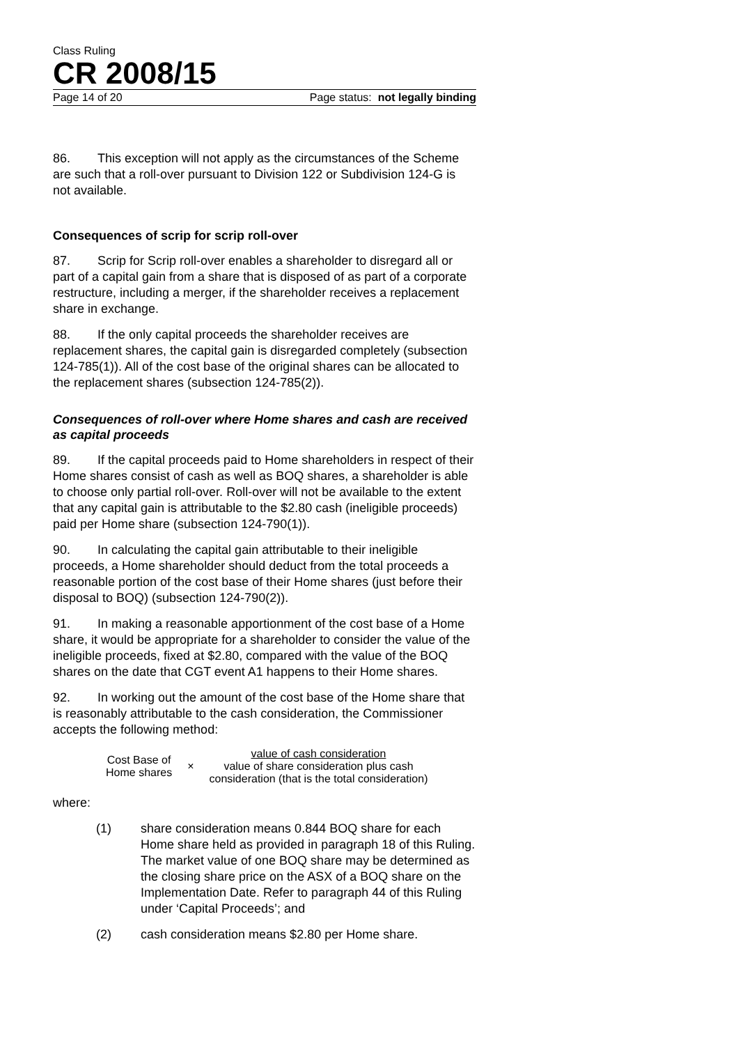Class Ruling
CR 2008/15
Page 14 of 20 Page status: not legally binding
86. This exception will not apply as the circumstances of the Scheme are such that a roll-over pursuant to Division 122 or Subdivision 124-G is not available.
Consequences of scrip for scrip roll-over
87. Scrip for Scrip roll-over enables a shareholder to disregard all or part of a capital gain from a share that is disposed of as part of a corporate restructure, including a merger, if the shareholder receives a replacement share in exchange.
88. If the only capital proceeds the shareholder receives are replacement shares, the capital gain is disregarded completely (subsection 124-785(1)). All of the cost base of the original shares can be allocated to the replacement shares (subsection 124-785(2)).
Consequences of roll-over where Home shares and cash are received as capital proceeds
89. If the capital proceeds paid to Home shareholders in respect of their Home shares consist of cash as well as BOQ shares, a shareholder is able to choose only partial roll-over. Roll-over will not be available to the extent that any capital gain is attributable to the $2.80 cash (ineligible proceeds) paid per Home share (subsection 124-790(1)).
90. In calculating the capital gain attributable to their ineligible proceeds, a Home shareholder should deduct from the total proceeds a reasonable portion of the cost base of their Home shares (just before their disposal to BOQ) (subsection 124-790(2)).
91. In making a reasonable apportionment of the cost base of a Home share, it would be appropriate for a shareholder to consider the value of the ineligible proceeds, fixed at $2.80, compared with the value of the BOQ shares on the date that CGT event A1 happens to their Home shares.
92. In working out the amount of the cost base of the Home share that is reasonably attributable to the cash consideration, the Commissioner accepts the following method:
Cost Base of
Home shares
×
value of cash consideration
value of share consideration plus cash
consideration (that is the total consideration)
where:
(1) share consideration means 0.844 BOQ share for each Home share held as provided in paragraph 18 of this Ruling. The market value of one BOQ share may be determined as the closing share price on the ASX of a BOQ share on the Implementation Date. Refer to paragraph 44 of this Ruling under ‘Capital Proceeds’; and
(2) cash consideration means $2.80 per Home share.